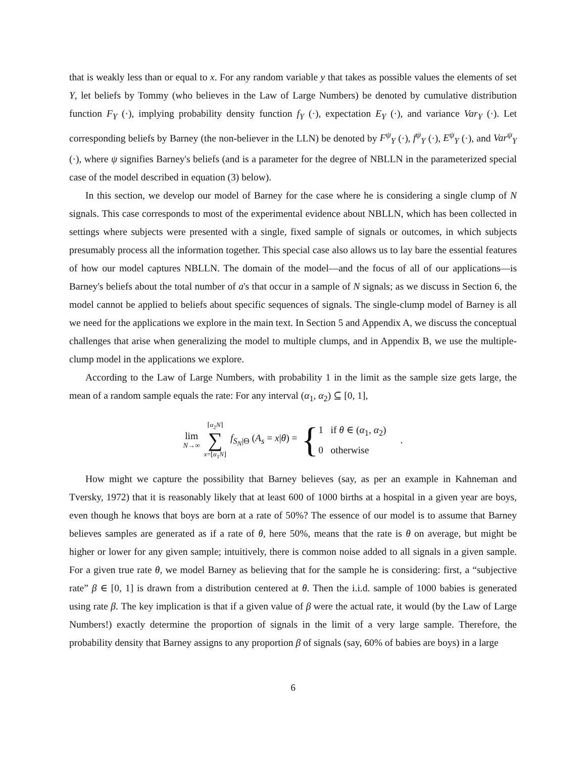that is weakly less than or equal to x. For any random variable y that takes as possible values the elements of set Y, let beliefs by Tommy (who believes in the Law of Large Numbers) be denoted by cumulative distribution function F<sub>Y</sub> (·), implying probability density function f<sub>Y</sub> (·), expectation E<sub>Y</sub> (·), and variance Var<sub>Y</sub> (·). Let corresponding beliefs by Barney (the non-believer in the LLN) be denoted by F<sup>ψ</sup><sub>Y</sub> (·), f<sup>ψ</sup><sub>Y</sub> (·), E<sup>ψ</sup><sub>Y</sub> (·), and Var<sup>ψ</sup><sub>Y</sub> (·), where ψ signifies Barney's beliefs (and is a parameter for the degree of NBLLN in the parameterized special case of the model described in equation (3) below).
In this section, we develop our model of Barney for the case where he is considering a single clump of N signals. This case corresponds to most of the experimental evidence about NBLLN, which has been collected in settings where subjects were presented with a single, fixed sample of signals or outcomes, in which subjects presumably process all the information together. This special case also allows us to lay bare the essential features of how our model captures NBLLN. The domain of the model—and the focus of all of our applications—is Barney's beliefs about the total number of a's that occur in a sample of N signals; as we discuss in Section 6, the model cannot be applied to beliefs about specific sequences of signals. The single-clump model of Barney is all we need for the applications we explore in the main text. In Section 5 and Appendix A, we discuss the conceptual challenges that arise when generalizing the model to multiple clumps, and in Appendix B, we use the multiple-clump model in the applications we explore.
According to the Law of Large Numbers, with probability 1 in the limit as the sample size gets large, the mean of a random sample equals the rate: For any interval (α<sub>1</sub>, α<sub>2</sub>) ⊆ [0, 1],
lim N→∞ ⌈α<sub>2</sub>N⌉ ∑ x=⌊α<sub>1</sub>N⌋ f<sub>S<sub>N</sub>|Θ</sub> (A<sub>s</sub> = x|θ) = {
1 if θ ∈ (α<sub>1</sub>, α<sub>2</sub>)
0 otherwise
.
How might we capture the possibility that Barney believes (say, as per an example in Kahneman and Tversky, 1972) that it is reasonably likely that at least 600 of 1000 births at a hospital in a given year are boys, even though he knows that boys are born at a rate of 50%? The essence of our model is to assume that Barney believes samples are generated as if a rate of θ, here 50%, means that the rate is θ on average, but might be higher or lower for any given sample; intuitively, there is common noise added to all signals in a given sample. For a given true rate θ, we model Barney as believing that for the sample he is considering: first, a “subjective rate” β ∈ [0, 1] is drawn from a distribution centered at θ. Then the i.i.d. sample of 1000 babies is generated using rate β. The key implication is that if a given value of β were the actual rate, it would (by the Law of Large Numbers!) exactly determine the proportion of signals in the limit of a very large sample. Therefore, the probability density that Barney assigns to any proportion β of signals (say, 60% of babies are boys) in a large
6